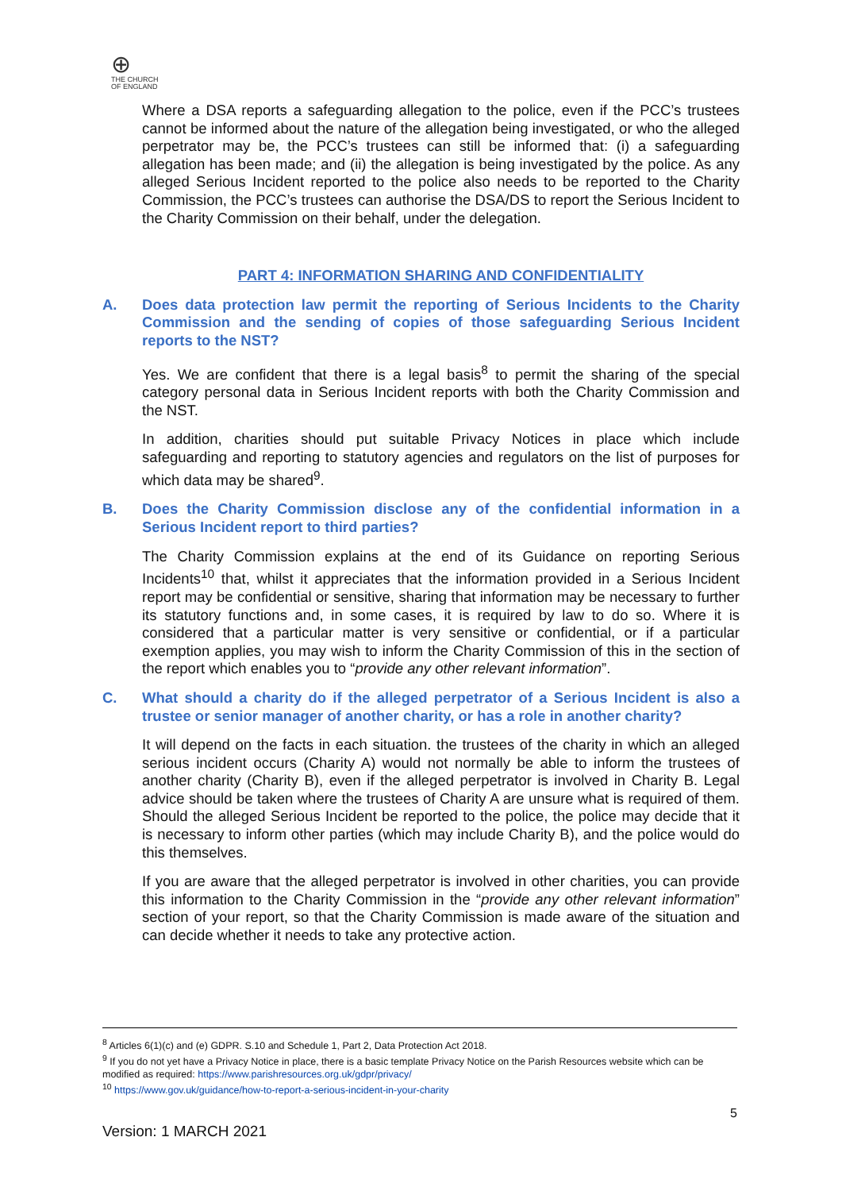⊕
THE CHURCH
OF ENGLAND
Where a DSA reports a safeguarding allegation to the police, even if the PCC’s trustees cannot be informed about the nature of the allegation being investigated, or who the alleged perpetrator may be, the PCC’s trustees can still be informed that: (i) a safeguarding allegation has been made; and (ii) the allegation is being investigated by the police. As any alleged Serious Incident reported to the police also needs to be reported to the Charity Commission, the PCC’s trustees can authorise the DSA/DS to report the Serious Incident to the Charity Commission on their behalf, under the delegation.
PART 4: INFORMATION SHARING AND CONFIDENTIALITY
A. Does data protection law permit the reporting of Serious Incidents to the Charity Commission and the sending of copies of those safeguarding Serious Incident reports to the NST?
Yes. We are confident that there is a legal basis<sup>8</sup> to permit the sharing of the special category personal data in Serious Incident reports with both the Charity Commission and the NST.
In addition, charities should put suitable Privacy Notices in place which include safeguarding and reporting to statutory agencies and regulators on the list of purposes for which data may be shared<sup>9</sup>.
B. Does the Charity Commission disclose any of the confidential information in a Serious Incident report to third parties?
The Charity Commission explains at the end of its Guidance on reporting Serious Incidents<sup>10</sup> that, whilst it appreciates that the information provided in a Serious Incident report may be confidential or sensitive, sharing that information may be necessary to further its statutory functions and, in some cases, it is required by law to do so. Where it is considered that a particular matter is very sensitive or confidential, or if a particular exemption applies, you may wish to inform the Charity Commission of this in the section of the report which enables you to “provide any other relevant information”.
C. What should a charity do if the alleged perpetrator of a Serious Incident is also a trustee or senior manager of another charity, or has a role in another charity?
It will depend on the facts in each situation. the trustees of the charity in which an alleged serious incident occurs (Charity A) would not normally be able to inform the trustees of another charity (Charity B), even if the alleged perpetrator is involved in Charity B. Legal advice should be taken where the trustees of Charity A are unsure what is required of them. Should the alleged Serious Incident be reported to the police, the police may decide that it is necessary to inform other parties (which may include Charity B), and the police would do this themselves.
If you are aware that the alleged perpetrator is involved in other charities, you can provide this information to the Charity Commission in the “provide any other relevant information” section of your report, so that the Charity Commission is made aware of the situation and can decide whether it needs to take any protective action.
<sup>8</sup> Articles 6(1)(c) and (e) GDPR. S.10 and Schedule 1, Part 2, Data Protection Act 2018.
<sup>9</sup> If you do not yet have a Privacy Notice in place, there is a basic template Privacy Notice on the Parish Resources website which can be modified as required: https://www.parishresources.org.uk/gdpr/privacy/
<sup>10</sup> https://www.gov.uk/guidance/how-to-report-a-serious-incident-in-your-charity
5
Version: 1 MARCH 2021